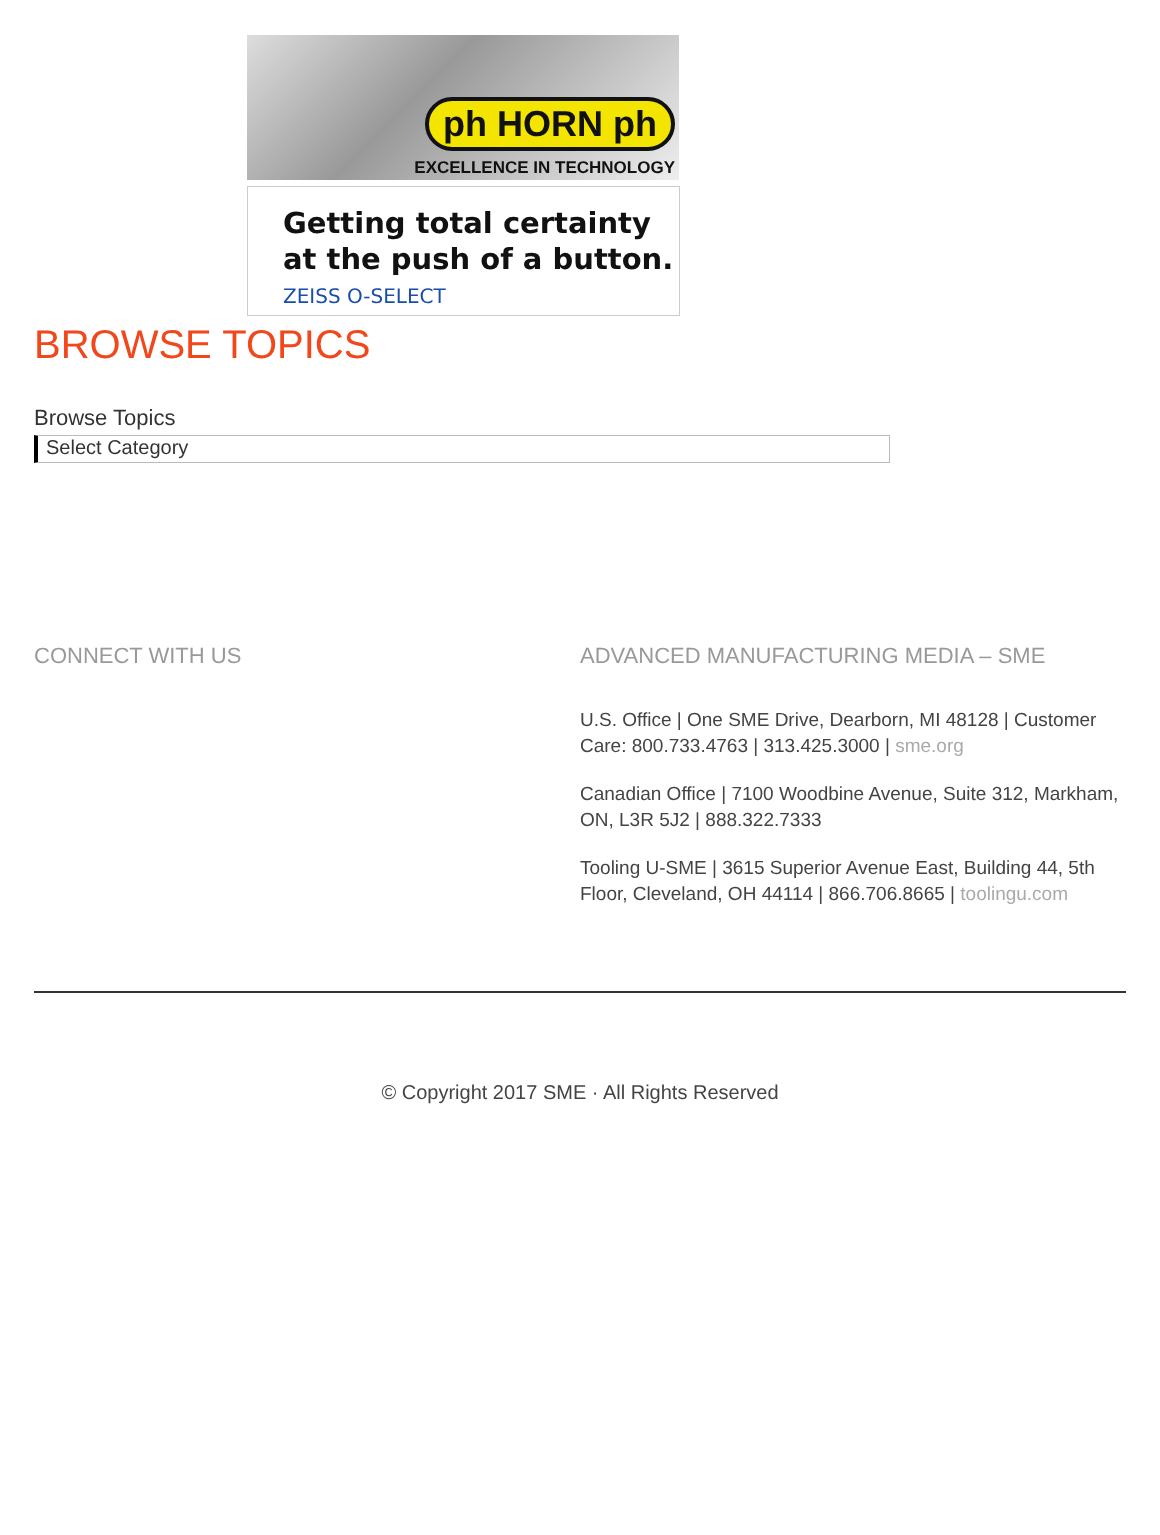ph HORN ph
EXCELLENCE IN TECHNOLOGY
Getting total certainty
at the push of a button.
ZEISS O-SELECT
BROWSE TOPICS
Browse Topics
Select Category
CONNECT WITH US ADVANCED MANUFACTURING MEDIA – SME
U.S. Office | One SME Drive, Dearborn, MI 48128 | Customer Care: 800.733.4763 | 313.425.3000 | sme.org
Canadian Office | 7100 Woodbine Avenue, Suite 312, Markham, ON, L3R 5J2 | 888.322.7333
Tooling U-SME | 3615 Superior Avenue East, Building 44, 5th Floor, Cleveland, OH 44114 | 866.706.8665 | toolingu.com
© Copyright 2017 SME · All Rights Reserved